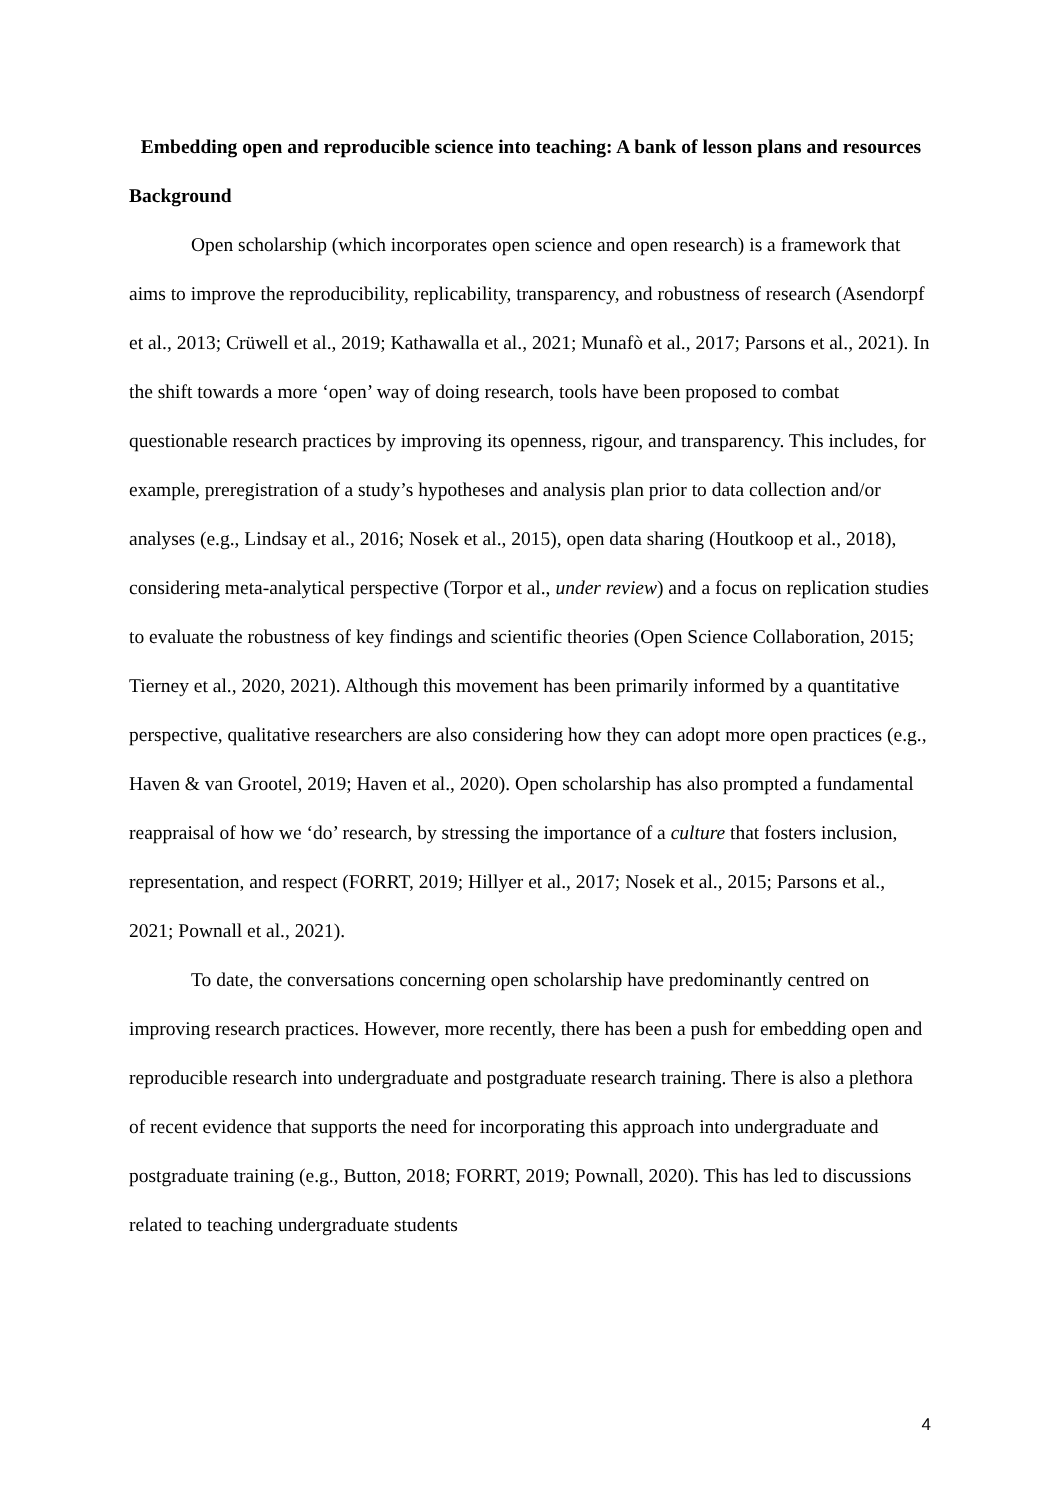Embedding open and reproducible science into teaching: A bank of lesson plans and resources
Background
Open scholarship (which incorporates open science and open research) is a framework that aims to improve the reproducibility, replicability, transparency, and robustness of research (Asendorpf et al., 2013; Crüwell et al., 2019; Kathawalla et al., 2021; Munafò et al., 2017; Parsons et al., 2021). In the shift towards a more ‘open’ way of doing research, tools have been proposed to combat questionable research practices by improving its openness, rigour, and transparency. This includes, for example, preregistration of a study’s hypotheses and analysis plan prior to data collection and/or analyses (e.g., Lindsay et al., 2016; Nosek et al., 2015), open data sharing (Houtkoop et al., 2018), considering meta-analytical perspective (Torpor et al., under review) and a focus on replication studies to evaluate the robustness of key findings and scientific theories (Open Science Collaboration, 2015; Tierney et al., 2020, 2021). Although this movement has been primarily informed by a quantitative perspective, qualitative researchers are also considering how they can adopt more open practices (e.g., Haven & van Grootel, 2019; Haven et al., 2020). Open scholarship has also prompted a fundamental reappraisal of how we ‘do’ research, by stressing the importance of a culture that fosters inclusion, representation, and respect (FORRT, 2019; Hillyer et al., 2017; Nosek et al., 2015; Parsons et al., 2021; Pownall et al., 2021).
To date, the conversations concerning open scholarship have predominantly centred on improving research practices. However, more recently, there has been a push for embedding open and reproducible research into undergraduate and postgraduate research training. There is also a plethora of recent evidence that supports the need for incorporating this approach into undergraduate and postgraduate training (e.g., Button, 2018; FORRT, 2019; Pownall, 2020). This has led to discussions related to teaching undergraduate students
4